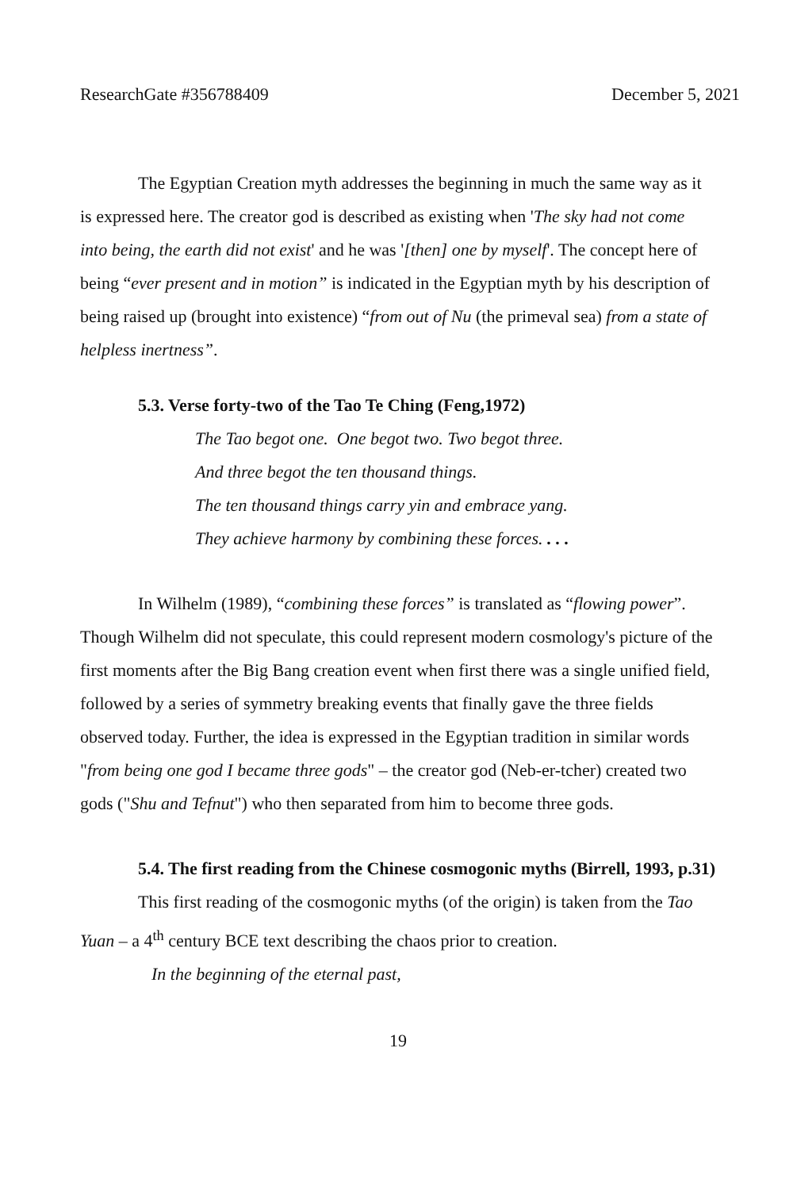ResearchGate #356788409 December 5, 2021
The Egyptian Creation myth addresses the beginning in much the same way as it is expressed here. The creator god is described as existing when 'The sky had not come into being, the earth did not exist' and he was '[then] one by myself'. The concept here of being “ever present and in motion” is indicated in the Egyptian myth by his description of being raised up (brought into existence) “from out of Nu (the primeval sea) from a state of helpless inertness”.
5.3. Verse forty-two of the Tao Te Ching (Feng,1972)
The Tao begot one. One begot two. Two begot three.
And three begot the ten thousand things.
The ten thousand things carry yin and embrace yang.
They achieve harmony by combining these forces. . . .
In Wilhelm (1989), “combining these forces” is translated as “flowing power”. Though Wilhelm did not speculate, this could represent modern cosmology's picture of the first moments after the Big Bang creation event when first there was a single unified field, followed by a series of symmetry breaking events that finally gave the three fields observed today. Further, the idea is expressed in the Egyptian tradition in similar words "from being one god I became three gods" – the creator god (Neb-er-tcher) created two gods ("Shu and Tefnut") who then separated from him to become three gods.
5.4. The first reading from the Chinese cosmogonic myths (Birrell, 1993, p.31)
This first reading of the cosmogonic myths (of the origin) is taken from the Tao Yuan – a 4<sup>th</sup> century BCE text describing the chaos prior to creation.
In the beginning of the eternal past,
19